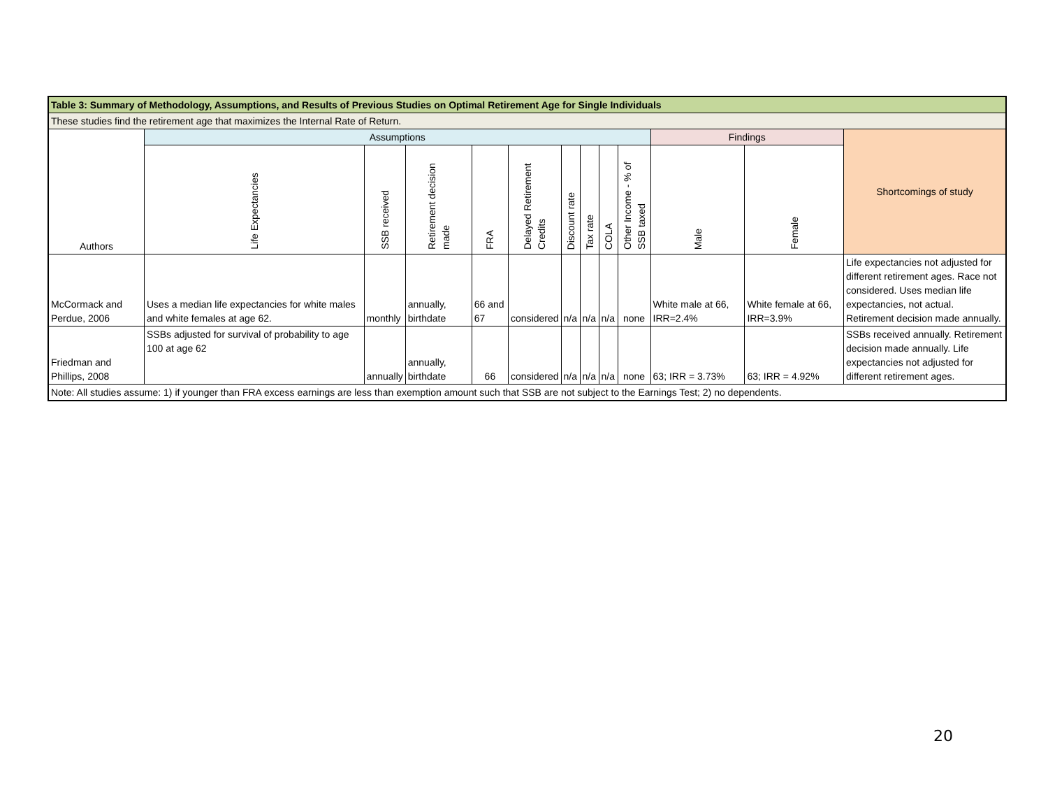| Table 3: Summary of Methodology, Assumptions, and Results of Previous Studies on Optimal Retirement Age for Single Individuals | | | | | | | | | | | | |
| --- | --- | --- | --- | --- | --- | --- | --- | --- | --- | --- | --- | --- |
| These studies find the retirement age that maximizes the Internal Rate of Return. | | | | | | | | | | | | |
| Authors | Assumptions | | | | | | | | | Findings | | Shortcomings of study |
| | Life Expectancies | SSB received | Retirement decision made | FRA | Delayed Retirement Credits | Discount rate | Tax rate | COLA | Other Income - % of SSB taxed | Male | Female | |
| McCormack and Perdue, 2006 | Uses a median life expectancies for white males and white females at age 62. | monthly | annually, birthdate | 66 and 67 | considered | n/a | n/a | n/a | none | White male at 66, IRR=2.4% | White female at 66, IRR=3.9% | Life expectancies not adjusted for different retirement ages. Race not considered. Uses median life expectancies, not actual. Retirement decision made annually. |
| Friedman and Phillips, 2008 | SSBs adjusted for survival of probability to age 100 at age 62 | annually | annually, birthdate | 66 | considered | n/a | n/a | n/a | none | 63; IRR = 3.73% | 63; IRR = 4.92% | SSBs received annually. Retirement decision made annually. Life expectancies not adjusted for different retirement ages. |
| Note: All studies assume: 1) if younger than FRA excess earnings are less than exemption amount such that SSB are not subject to the Earnings Test; 2) no dependents. | | | | | | | | | | | | |
20